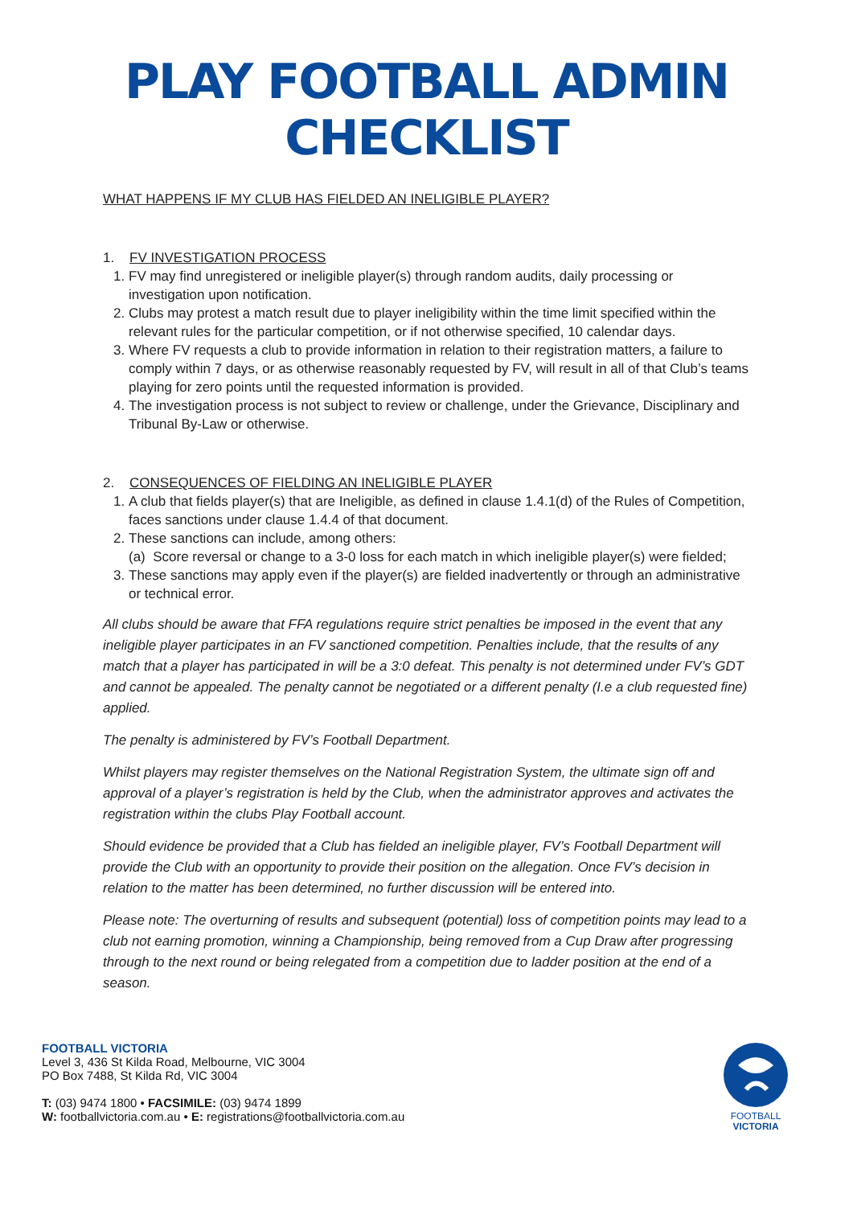PLAY FOOTBALL ADMIN
CHECKLIST
WHAT HAPPENS IF MY CLUB HAS FIELDED AN INELIGIBLE PLAYER?
1. FV INVESTIGATION PROCESS
1. FV may find unregistered or ineligible player(s) through random audits, daily processing or investigation upon notification.
2. Clubs may protest a match result due to player ineligibility within the time limit specified within the relevant rules for the particular competition, or if not otherwise specified, 10 calendar days.
3. Where FV requests a club to provide information in relation to their registration matters, a failure to comply within 7 days, or as otherwise reasonably requested by FV, will result in all of that Club’s teams playing for zero points until the requested information is provided.
4. The investigation process is not subject to review or challenge, under the Grievance, Disciplinary and Tribunal By-Law or otherwise.
2. CONSEQUENCES OF FIELDING AN INELIGIBLE PLAYER
1. A club that fields player(s) that are Ineligible, as defined in clause 1.4.1(d) of the Rules of Competition, faces sanctions under clause 1.4.4 of that document.
2. These sanctions can include, among others:
(a) Score reversal or change to a 3-0 loss for each match in which ineligible player(s) were fielded;
3. These sanctions may apply even if the player(s) are fielded inadvertently or through an administrative or technical error.
All clubs should be aware that FFA regulations require strict penalties be imposed in the event that any ineligible player participates in an FV sanctioned competition. Penalties include, that the results of any match that a player has participated in will be a 3:0 defeat. This penalty is not determined under FV’s GDT and cannot be appealed. The penalty cannot be negotiated or a different penalty (I.e a club requested fine) applied.
The penalty is administered by FV’s Football Department.
Whilst players may register themselves on the National Registration System, the ultimate sign off and approval of a player’s registration is held by the Club, when the administrator approves and activates the registration within the clubs Play Football account.
Should evidence be provided that a Club has fielded an ineligible player, FV’s Football Department will provide the Club with an opportunity to provide their position on the allegation. Once FV’s decision in relation to the matter has been determined, no further discussion will be entered into.
Please note: The overturning of results and subsequent (potential) loss of competition points may lead to a club not earning promotion, winning a Championship, being removed from a Cup Draw after progressing through to the next round or being relegated from a competition due to ladder position at the end of a season.
FOOTBALL VICTORIA
Level 3, 436 St Kilda Road, Melbourne, VIC 3004
PO Box 7488, St Kilda Rd, VIC 3004
T: (03) 9474 1800 • FACSIMILE: (03) 9474 1899
W: footballvictoria.com.au • E: registrations@footballvictoria.com.au
FOOTBALL
VICTORIA